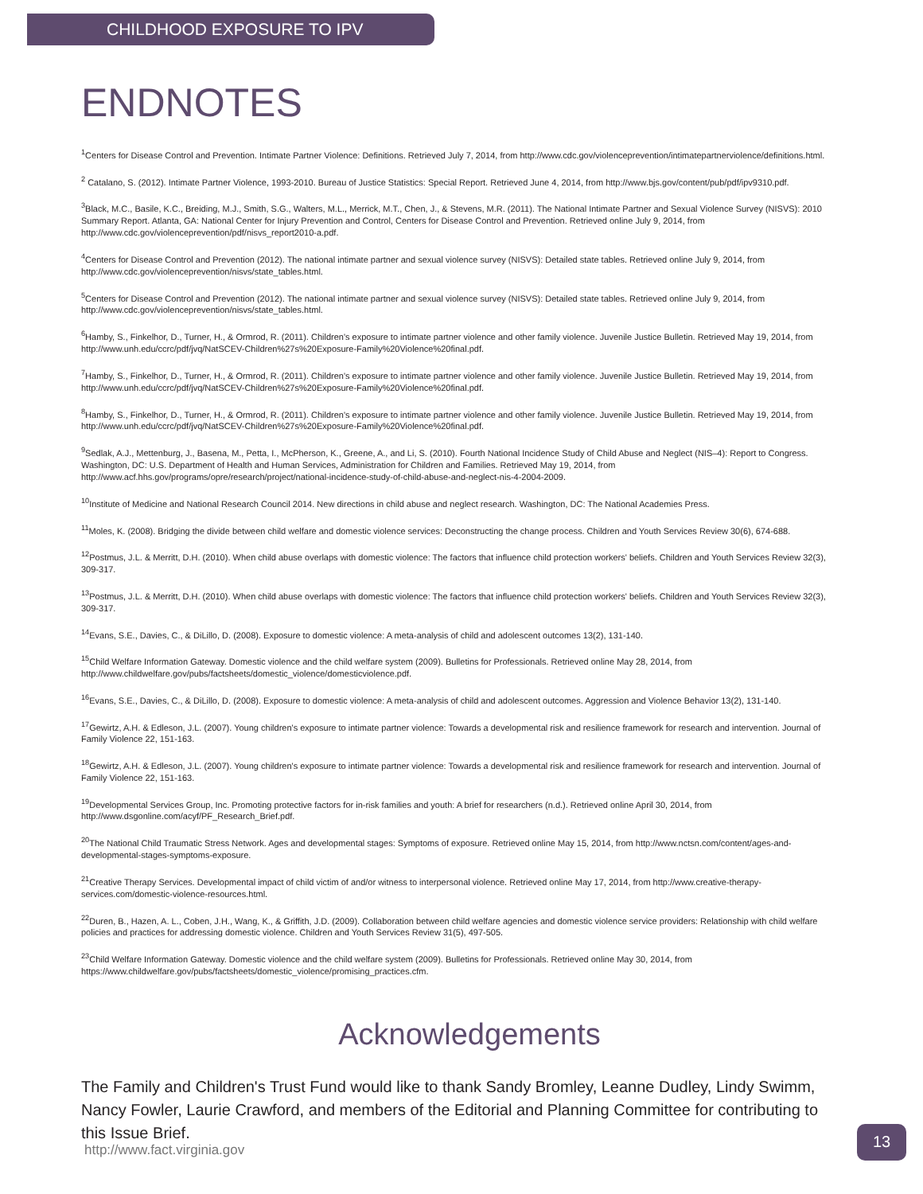CHILDHOOD EXPOSURE TO IPV
ENDNOTES
<sup>1</sup> Centers for Disease Control and Prevention. Intimate Partner Violence: Definitions. Retrieved July 7, 2014, from http://www.cdc.gov/violenceprevention/intimatepartnerviolence/definitions.html.
<sup>2</sup> Catalano, S. (2012). Intimate Partner Violence, 1993-2010. Bureau of Justice Statistics: Special Report. Retrieved June 4, 2014, from http://www.bjs.gov/content/pub/pdf/ipv9310.pdf.
<sup>3</sup> Black, M.C., Basile, K.C., Breiding, M.J., Smith, S.G., Walters, M.L., Merrick, M.T., Chen, J., & Stevens, M.R. (2011). The National Intimate Partner and Sexual Violence Survey (NISVS): 2010 Summary Report. Atlanta, GA: National Center for Injury Prevention and Control, Centers for Disease Control and Prevention. Retrieved online July 9, 2014, from http://www.cdc.gov/violenceprevention/pdf/nisvs_report2010-a.pdf.
<sup>4</sup> Centers for Disease Control and Prevention (2012). The national intimate partner and sexual violence survey (NISVS): Detailed state tables. Retrieved online July 9, 2014, from http://www.cdc.gov/violenceprevention/nisvs/state_tables.html.
<sup>5</sup> Centers for Disease Control and Prevention (2012). The national intimate partner and sexual violence survey (NISVS): Detailed state tables. Retrieved online July 9, 2014, from http://www.cdc.gov/violenceprevention/nisvs/state_tables.html.
<sup>6</sup> Hamby, S., Finkelhor, D., Turner, H., & Ormrod, R. (2011). Children's exposure to intimate partner violence and other family violence. Juvenile Justice Bulletin. Retrieved May 19, 2014, from http://www.unh.edu/ccrc/pdf/jvq/NatSCEV-Children%27s%20Exposure-Family%20Violence%20final.pdf.
<sup>7</sup> Hamby, S., Finkelhor, D., Turner, H., & Ormrod, R. (2011). Children's exposure to intimate partner violence and other family violence. Juvenile Justice Bulletin. Retrieved May 19, 2014, from http://www.unh.edu/ccrc/pdf/jvq/NatSCEV-Children%27s%20Exposure-Family%20Violence%20final.pdf.
<sup>8</sup> Hamby, S., Finkelhor, D., Turner, H., & Ormrod, R. (2011). Children's exposure to intimate partner violence and other family violence. Juvenile Justice Bulletin. Retrieved May 19, 2014, from http://www.unh.edu/ccrc/pdf/jvq/NatSCEV-Children%27s%20Exposure-Family%20Violence%20final.pdf.
<sup>9</sup> Sedlak, A.J., Mettenburg, J., Basena, M., Petta, I., McPherson, K., Greene, A., and Li, S. (2010). Fourth National Incidence Study of Child Abuse and Neglect (NIS–4): Report to Congress. Washington, DC: U.S. Department of Health and Human Services, Administration for Children and Families. Retrieved May 19, 2014, from http://www.acf.hhs.gov/programs/opre/research/project/national-incidence-study-of-child-abuse-and-neglect-nis-4-2004-2009.
<sup>10</sup> Institute of Medicine and National Research Council 2014. New directions in child abuse and neglect research. Washington, DC: The National Academies Press.
<sup>11</sup> Moles, K. (2008). Bridging the divide between child welfare and domestic violence services: Deconstructing the change process. Children and Youth Services Review 30(6), 674-688.
<sup>12</sup> Postmus, J.L. & Merritt, D.H. (2010). When child abuse overlaps with domestic violence: The factors that influence child protection workers' beliefs. Children and Youth Services Review 32(3), 309-317.
<sup>13</sup> Postmus, J.L. & Merritt, D.H. (2010). When child abuse overlaps with domestic violence: The factors that influence child protection workers' beliefs. Children and Youth Services Review 32(3), 309-317.
<sup>14</sup> Evans, S.E., Davies, C., & DiLillo, D. (2008). Exposure to domestic violence: A meta-analysis of child and adolescent outcomes 13(2), 131-140.
<sup>15</sup> Child Welfare Information Gateway. Domestic violence and the child welfare system (2009). Bulletins for Professionals. Retrieved online May 28, 2014, from http://www.childwelfare.gov/pubs/factsheets/domestic_violence/domesticviolence.pdf.
<sup>16</sup> Evans, S.E., Davies, C., & DiLillo, D. (2008). Exposure to domestic violence: A meta-analysis of child and adolescent outcomes. Aggression and Violence Behavior 13(2), 131-140.
<sup>17</sup> Gewirtz, A.H. & Edleson, J.L. (2007). Young children's exposure to intimate partner violence: Towards a developmental risk and resilience framework for research and intervention. Journal of Family Violence 22, 151-163.
<sup>18</sup> Gewirtz, A.H. & Edleson, J.L. (2007). Young children's exposure to intimate partner violence: Towards a developmental risk and resilience framework for research and intervention. Journal of Family Violence 22, 151-163.
<sup>19</sup> Developmental Services Group, Inc. Promoting protective factors for in-risk families and youth: A brief for researchers (n.d.). Retrieved online April 30, 2014, from http://www.dsgonline.com/acyf/PF_Research_Brief.pdf.
<sup>20</sup> The National Child Traumatic Stress Network. Ages and developmental stages: Symptoms of exposure. Retrieved online May 15, 2014, from http://www.nctsn.com/content/ages-and-developmental-stages-symptoms-exposure.
<sup>21</sup> Creative Therapy Services. Developmental impact of child victim of and/or witness to interpersonal violence. Retrieved online May 17, 2014, from http://www.creative-therapy-services.com/domestic-violence-resources.html.
<sup>22</sup> Duren, B., Hazen, A. L., Coben, J.H., Wang, K., & Griffith, J.D. (2009). Collaboration between child welfare agencies and domestic violence service providers: Relationship with child welfare policies and practices for addressing domestic violence. Children and Youth Services Review 31(5), 497-505.
<sup>23</sup> Child Welfare Information Gateway. Domestic violence and the child welfare system (2009). Bulletins for Professionals. Retrieved online May 30, 2014, from https://www.childwelfare.gov/pubs/factsheets/domestic_violence/promising_practices.cfm.
Acknowledgements
The Family and Children's Trust Fund would like to thank Sandy Bromley, Leanne Dudley, Lindy Swimm, Nancy Fowler, Laurie Crawford, and members of the Editorial and Planning Committee for contributing to this Issue Brief.
http://www.fact.virginia.gov
13